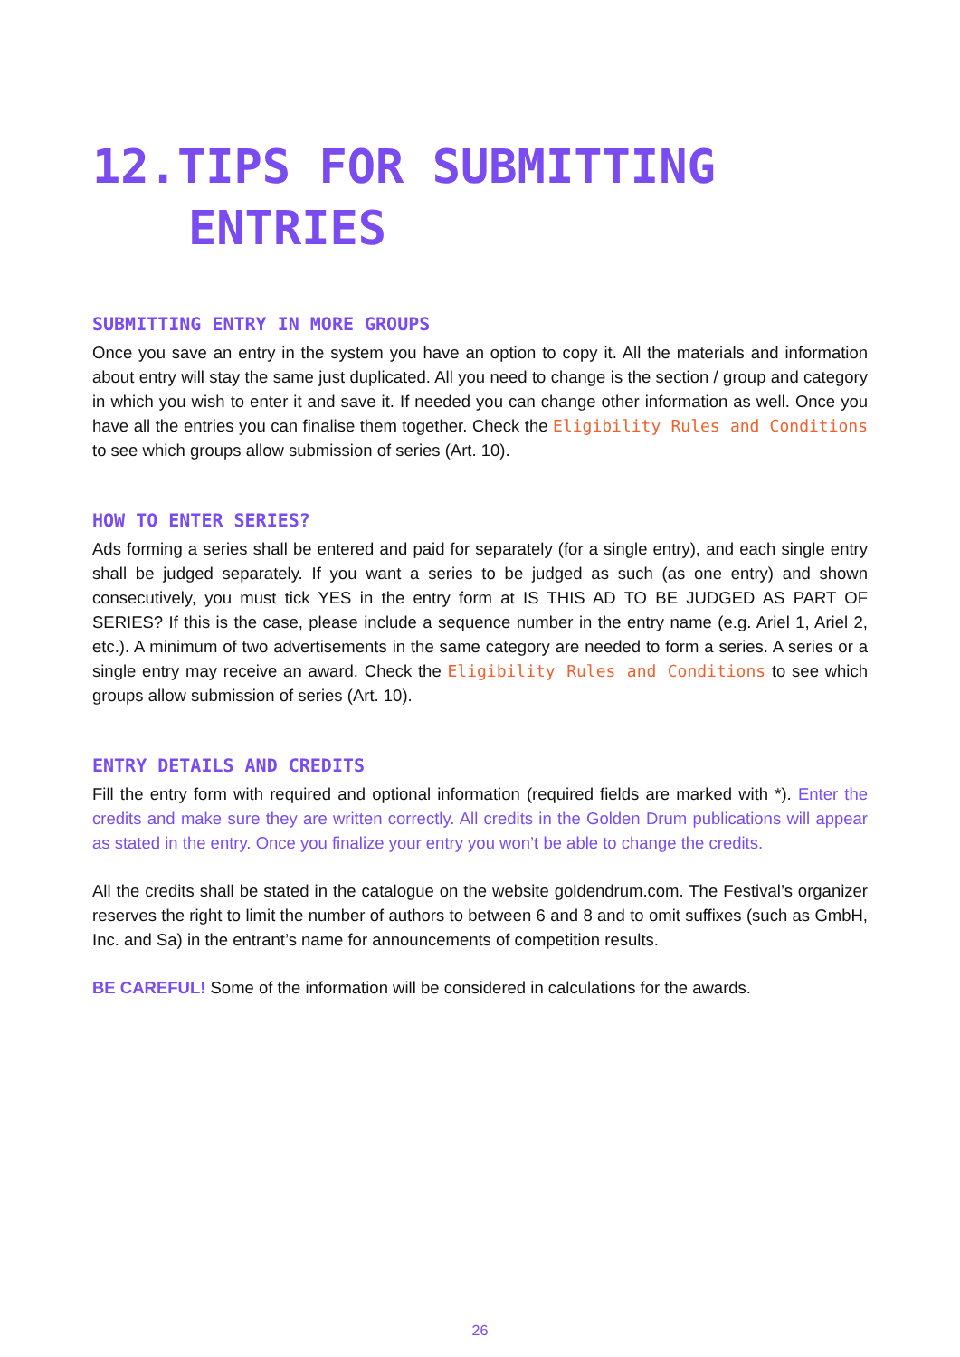12.TIPS FOR SUBMITTING
ENTRIES
SUBMITTING ENTRY IN MORE GROUPS
Once you save an entry in the system you have an option to copy it. All the materials and information about entry will stay the same just duplicated. All you need to change is the section / group and category in which you wish to enter it and save it. If needed you can change other information as well. Once you have all the entries you can finalise them together. Check the Eligibility Rules and Conditions to see which groups allow submission of series (Art. 10).
HOW TO ENTER SERIES?
Ads forming a series shall be entered and paid for separately (for a single entry), and each single entry shall be judged separately. If you want a series to be judged as such (as one entry) and shown consecutively, you must tick YES in the entry form at IS THIS AD TO BE JUDGED AS PART OF SERIES? If this is the case, please include a sequence number in the entry name (e.g. Ariel 1, Ariel 2, etc.). A minimum of two advertisements in the same category are needed to form a series. A series or a single entry may receive an award. Check the Eligibility Rules and Conditions to see which groups allow submission of series (Art. 10).
ENTRY DETAILS AND CREDITS
Fill the entry form with required and optional information (required fields are marked with *). Enter the credits and make sure they are written correctly. All credits in the Golden Drum publications will appear as stated in the entry. Once you finalize your entry you won’t be able to change the credits.
All the credits shall be stated in the catalogue on the website goldendrum.com. The Festival’s organizer reserves the right to limit the number of authors to between 6 and 8 and to omit suffixes (such as GmbH, Inc. and Sa) in the entrant’s name for announcements of competition results.
BE CAREFUL! Some of the information will be considered in calculations for the awards.
26